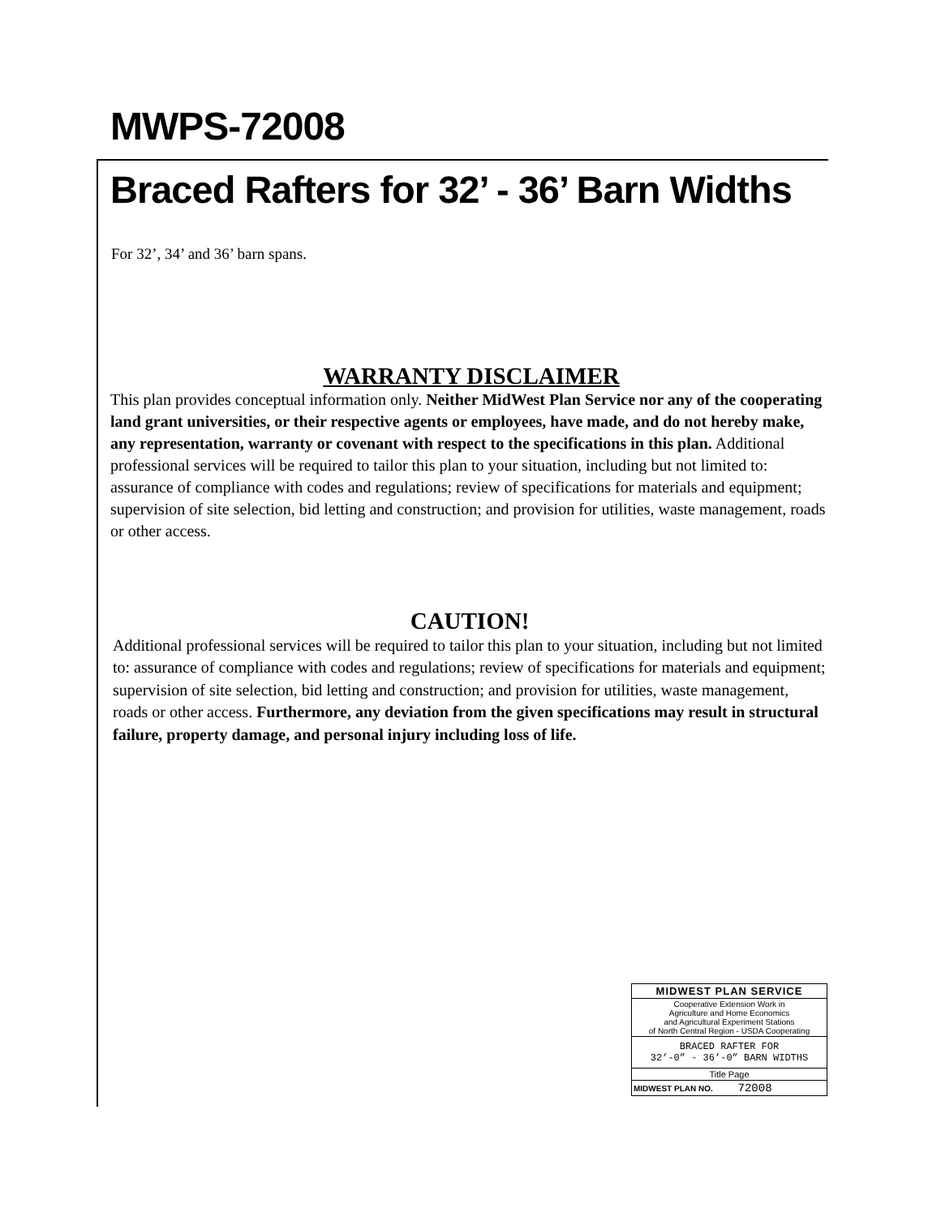MWPS-72008
Braced Rafters for 32’ - 36’ Barn Widths
For 32’, 34’ and 36’ barn spans.
WARRANTY DISCLAIMER
This plan provides conceptual information only. Neither MidWest Plan Service nor any of the cooperating land grant universities, or their respective agents or employees, have made, and do not hereby make, any representation, warranty or covenant with respect to the specifications in this plan. Additional professional services will be required to tailor this plan to your situation, including but not limited to: assurance of compliance with codes and regulations; review of specifications for materials and equipment; supervision of site selection, bid letting and construction; and provision for utilities, waste management, roads or other access.
CAUTION!
Additional professional services will be required to tailor this plan to your situation, including but not limited to: assurance of compliance with codes and regulations; review of specifications for materials and equipment; supervision of site selection, bid letting and construction; and provision for utilities, waste management, roads or other access. Furthermore, any deviation from the given specifications may result in structural failure, property damage, and personal injury including loss of life.
| MIDWEST PLAN SERVICE |
| Cooperative Extension Work in Agriculture and Home Economics and Agricultural Experiment Stations of North Central Region - USDA Cooperating |
| BRACED RAFTER FOR 32’-0” - 36’-0” BARN WIDTHS |
| Title Page |
| MIDWEST PLAN NO. 72008 |